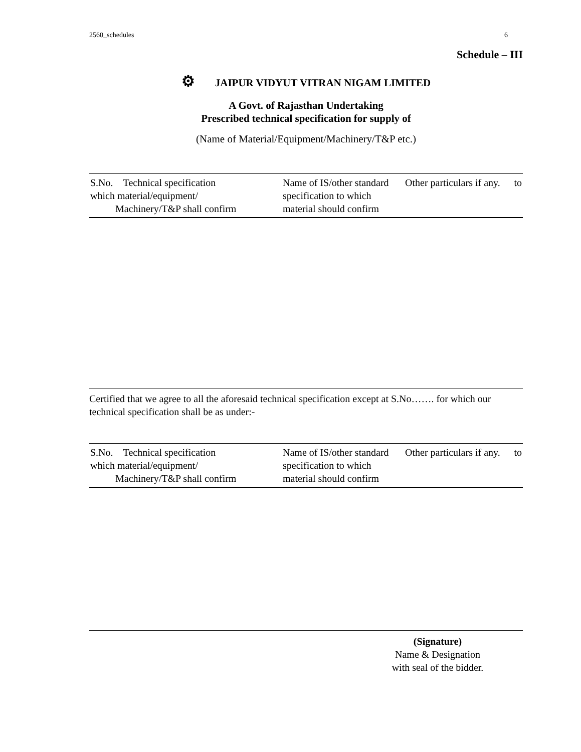2560_schedules 6
Schedule – III
⚙ JAIPUR VIDYUT VITRAN NIGAM LIMITED
A Govt. of Rajasthan Undertaking
Prescribed technical specification for supply of
(Name of Material/Equipment/Machinery/T&P etc.)
| S.No. Technical specification which material/equipment/ Machinery/T&P shall confirm | Name of IS/other standard specification to which material should confirm | Other particulars if any. | to |
Certified that we agree to all the aforesaid technical specification except at S.No……. for which our technical specification shall be as under:-
| S.No. Technical specification which material/equipment/ Machinery/T&P shall confirm | Name of IS/other standard specification to which material should confirm | Other particulars if any. | to |
(Signature)
Name & Designation
with seal of the bidder.